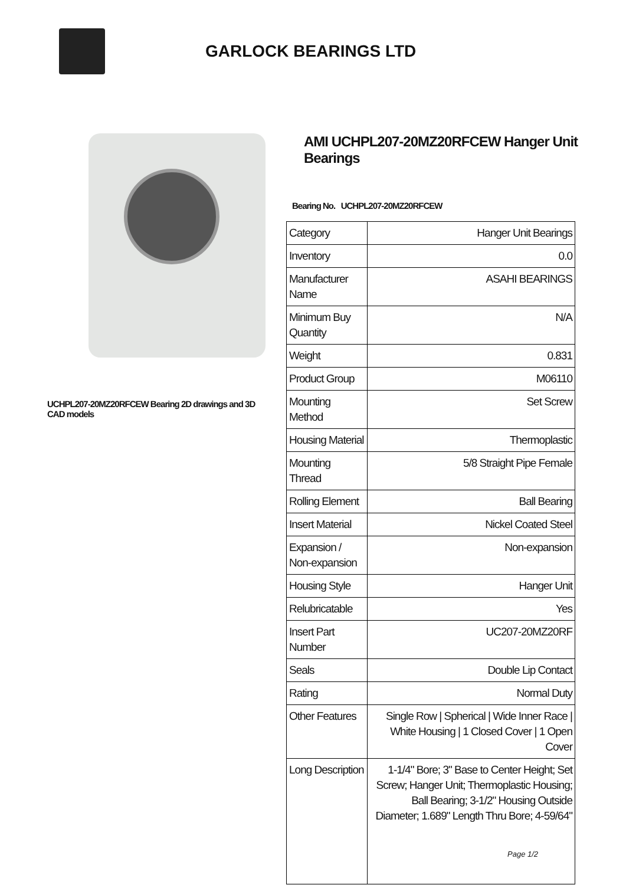GARLOCK BEARINGS LTD
UCHPL207-20MZ20RFCEW Bearing 2D drawings and 3D CAD models
AMI UCHPL207-20MZ20RFCEW Hanger Unit Bearings
Bearing No. UCHPL207-20MZ20RFCEW
| Category | Hanger Unit Bearings |
| Inventory | 0.0 |
| Manufacturer Name | ASAHI BEARINGS |
| Minimum Buy Quantity | N/A |
| Weight | 0.831 |
| Product Group | M06110 |
| Mounting Method | Set Screw |
| Housing Material | Thermoplastic |
| Mounting Thread | 5/8 Straight Pipe Female |
| Rolling Element | Ball Bearing |
| Insert Material | Nickel Coated Steel |
| Expansion / Non-expansion | Non-expansion |
| Housing Style | Hanger Unit |
| Relubricatable | Yes |
| Insert Part Number | UC207-20MZ20RF |
| Seals | Double Lip Contact |
| Rating | Normal Duty |
| Other Features | Single Row / Spherical / Wide Inner Race / White Housing / 1 Closed Cover / 1 Open Cover |
| Long Description | 1-1/4" Bore; 3" Base to Center Height; Set Screw; Hanger Unit; Thermoplastic Housing; Ball Bearing; 3-1/2" Housing Outside Diameter; 1.689" Length Thru Bore; 4-59/64" |
Page 1/2